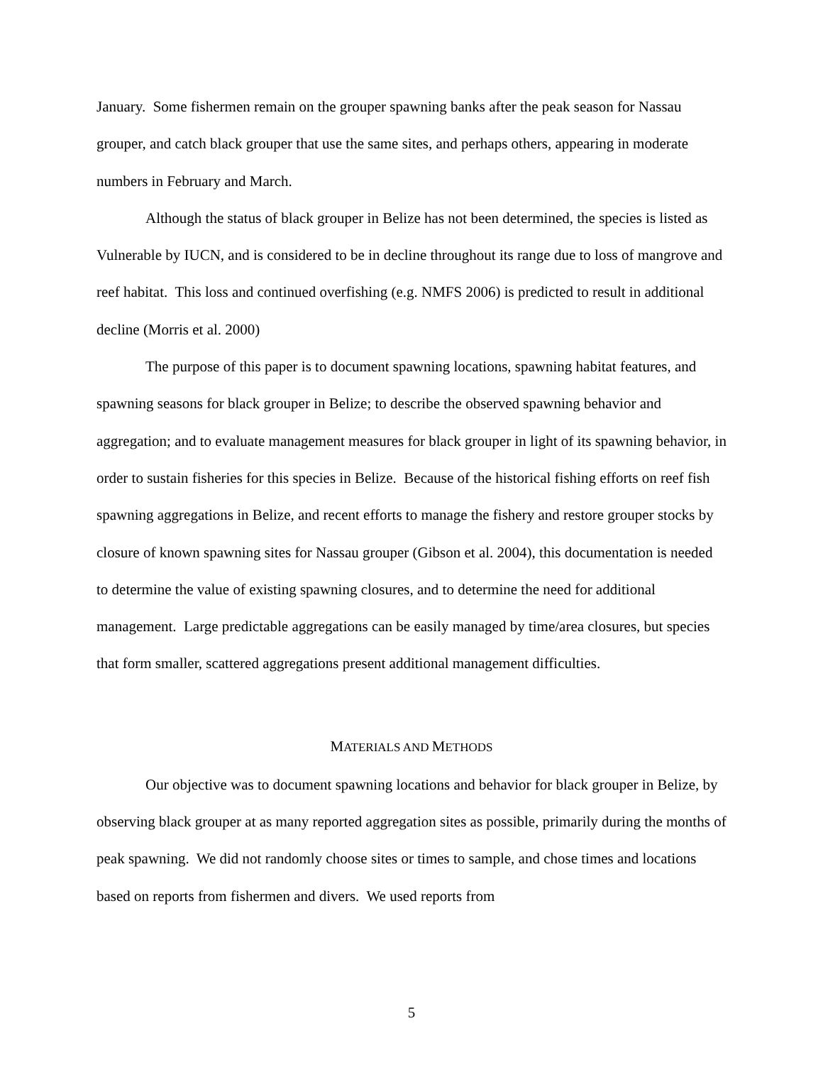January. Some fishermen remain on the grouper spawning banks after the peak season for Nassau grouper, and catch black grouper that use the same sites, and perhaps others, appearing in moderate numbers in February and March.
Although the status of black grouper in Belize has not been determined, the species is listed as Vulnerable by IUCN, and is considered to be in decline throughout its range due to loss of mangrove and reef habitat. This loss and continued overfishing (e.g. NMFS 2006) is predicted to result in additional decline (Morris et al. 2000)
The purpose of this paper is to document spawning locations, spawning habitat features, and spawning seasons for black grouper in Belize; to describe the observed spawning behavior and aggregation; and to evaluate management measures for black grouper in light of its spawning behavior, in order to sustain fisheries for this species in Belize. Because of the historical fishing efforts on reef fish spawning aggregations in Belize, and recent efforts to manage the fishery and restore grouper stocks by closure of known spawning sites for Nassau grouper (Gibson et al. 2004), this documentation is needed to determine the value of existing spawning closures, and to determine the need for additional management. Large predictable aggregations can be easily managed by time/area closures, but species that form smaller, scattered aggregations present additional management difficulties.
MATERIALS AND METHODS
Our objective was to document spawning locations and behavior for black grouper in Belize, by observing black grouper at as many reported aggregation sites as possible, primarily during the months of peak spawning. We did not randomly choose sites or times to sample, and chose times and locations based on reports from fishermen and divers. We used reports from
5